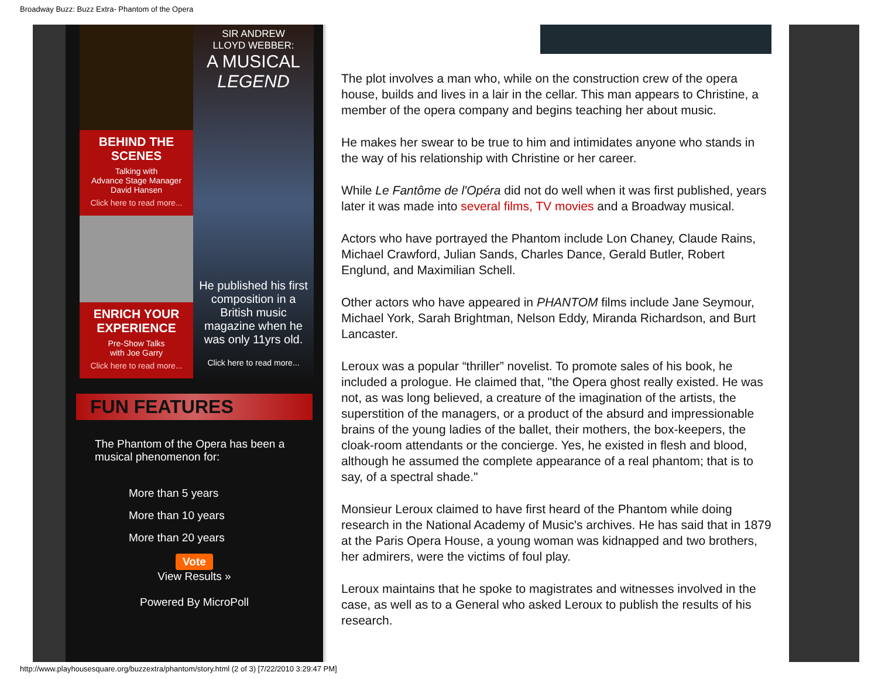Broadway Buzz: Buzz Extra- Phantom of the Opera
BEHIND THE SCENES
Talking with
Advance Stage Manager
David Hansen
Click here to read more...
ENRICH YOUR EXPERIENCE
Pre-Show Talks
with Joe Garry
Click here to read more...
SIR ANDREW
LLOYD WEBBER:
A MUSICAL
LEGEND
He published his first composition in a British music magazine when he was only 11yrs old.
Click here to read more...
FUN FEATURES
The Phantom of the Opera has been a musical phenomenon for:
More than 5 years
More than 10 years
More than 20 years
Vote
View Results »
Powered By MicroPoll
The plot involves a man who, while on the construction crew of the opera house, builds and lives in a lair in the cellar. This man appears to Christine, a member of the opera company and begins teaching her about music.
He makes her swear to be true to him and intimidates anyone who stands in the way of his relationship with Christine or her career.
While Le Fantôme de l'Opéra did not do well when it was first published, years later it was made into several films, TV movies and a Broadway musical.
Actors who have portrayed the Phantom include Lon Chaney, Claude Rains, Michael Crawford, Julian Sands, Charles Dance, Gerald Butler, Robert Englund, and Maximilian Schell.
Other actors who have appeared in PHANTOM films include Jane Seymour, Michael York, Sarah Brightman, Nelson Eddy, Miranda Richardson, and Burt Lancaster.
Leroux was a popular “thriller” novelist. To promote sales of his book, he included a prologue. He claimed that, "the Opera ghost really existed. He was not, as was long believed, a creature of the imagination of the artists, the superstition of the managers, or a product of the absurd and impressionable brains of the young ladies of the ballet, their mothers, the box-keepers, the cloak-room attendants or the concierge. Yes, he existed in flesh and blood, although he assumed the complete appearance of a real phantom; that is to say, of a spectral shade."
Monsieur Leroux claimed to have first heard of the Phantom while doing research in the National Academy of Music's archives. He has said that in 1879 at the Paris Opera House, a young woman was kidnapped and two brothers, her admirers, were the victims of foul play.
Leroux maintains that he spoke to magistrates and witnesses involved in the case, as well as to a General who asked Leroux to publish the results of his research.
http://www.playhousesquare.org/buzzextra/phantom/story.html (2 of 3) [7/22/2010 3:29:47 PM]